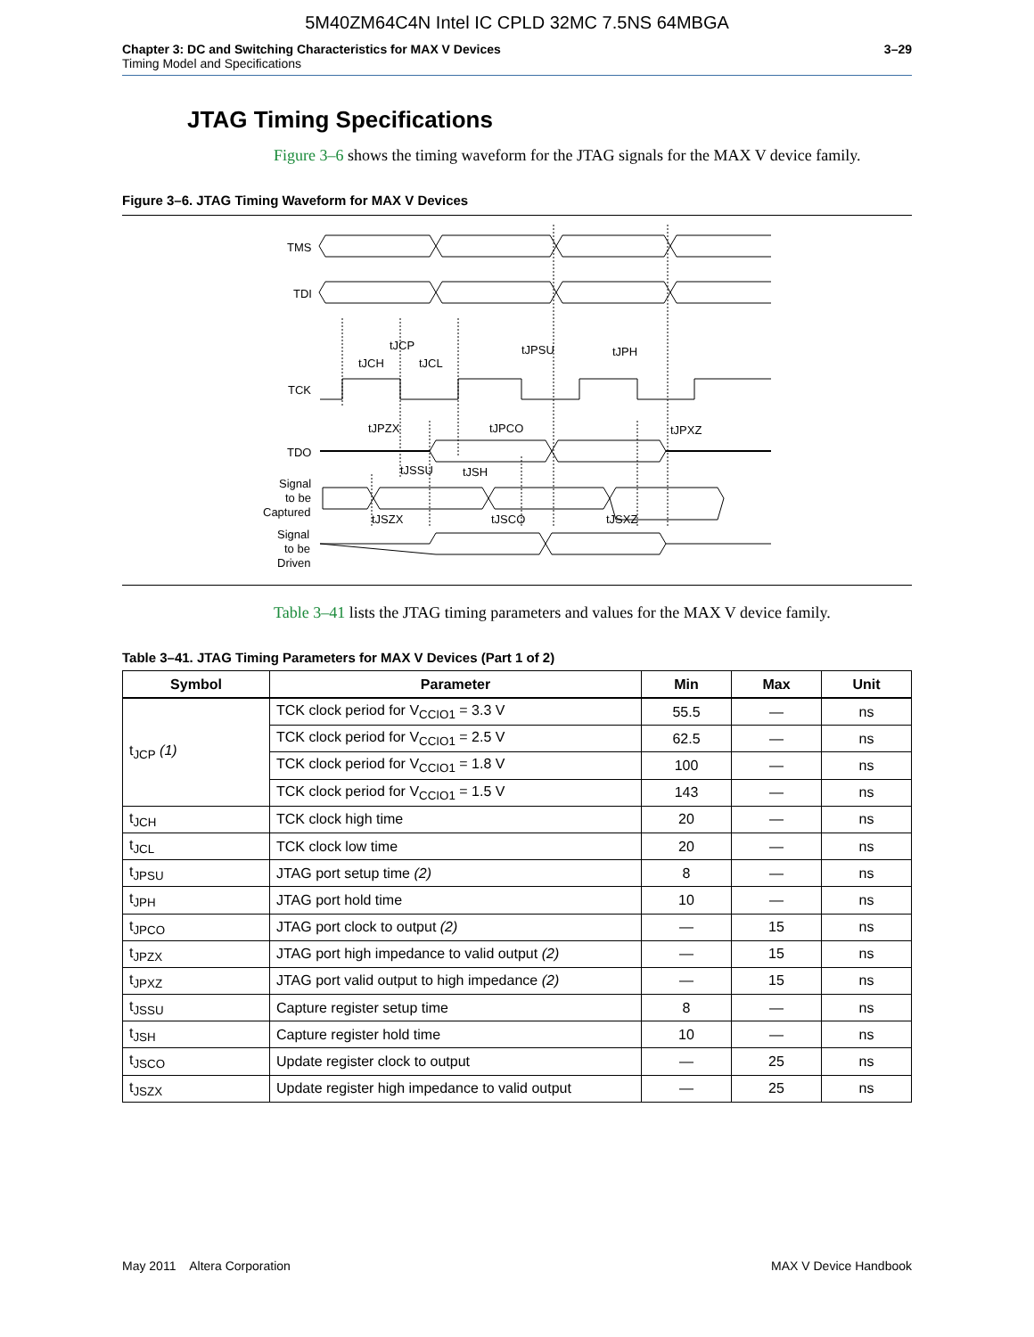5M40ZM64C4N Intel IC CPLD 32MC 7.5NS 64MBGA
Chapter 3: DC and Switching Characteristics for MAX V Devices
Timing Model and Specifications
3–29
JTAG Timing Specifications
Figure 3–6 shows the timing waveform for the JTAG signals for the MAX V device family.
Figure 3–6. JTAG Timing Waveform for MAX V Devices
TMS
TDI
TCK
TDO
Signal
to be
Captured
Signal
to be
Driven
tJCP
tJCH
tJCL
tJPSU
tJPH
tJPZX
tJPCO
tJPXZ
tJSSU
tJSH
tJSZX
tJSCO
tJSXZ
Table 3–41 lists the JTAG timing parameters and values for the MAX V device family.
Table 3–41. JTAG Timing Parameters for MAX V Devices (Part 1 of 2)
| Symbol | Parameter | Min | Max | Unit |
| --- | --- | --- | --- | --- |
| t<sub>JCP</sub> (1) | TCK clock period for V<sub>CCIO1</sub> = 3.3 V | 55.5 | — | ns |
| | TCK clock period for V<sub>CCIO1</sub> = 2.5 V | 62.5 | — | ns |
| | TCK clock period for V<sub>CCIO1</sub> = 1.8 V | 100 | — | ns |
| | TCK clock period for V<sub>CCIO1</sub> = 1.5 V | 143 | — | ns |
| t<sub>JCH</sub> | TCK clock high time | 20 | — | ns |
| t<sub>JCL</sub> | TCK clock low time | 20 | — | ns |
| t<sub>JPSU</sub> | JTAG port setup time (2) | 8 | — | ns |
| t<sub>JPH</sub> | JTAG port hold time | 10 | — | ns |
| t<sub>JPCO</sub> | JTAG port clock to output (2) | — | 15 | ns |
| t<sub>JPZX</sub> | JTAG port high impedance to valid output (2) | — | 15 | ns |
| t<sub>JPXZ</sub> | JTAG port valid output to high impedance (2) | — | 15 | ns |
| t<sub>JSSU</sub> | Capture register setup time | 8 | — | ns |
| t<sub>JSH</sub> | Capture register hold time | 10 | — | ns |
| t<sub>JSCO</sub> | Update register clock to output | — | 25 | ns |
| t<sub>JSZX</sub> | Update register high impedance to valid output | — | 25 | ns |
May 2011 Altera Corporation MAX V Device Handbook